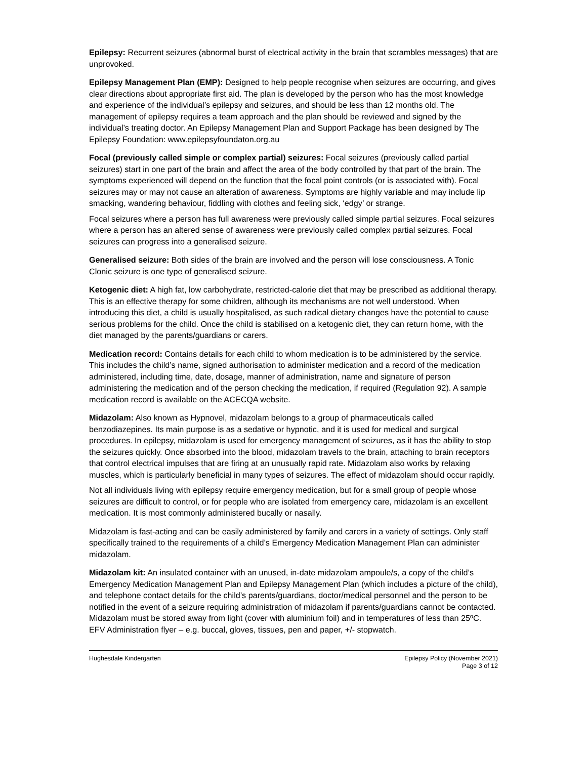Epilepsy: Recurrent seizures (abnormal burst of electrical activity in the brain that scrambles messages) that are unprovoked.
Epilepsy Management Plan (EMP): Designed to help people recognise when seizures are occurring, and gives clear directions about appropriate first aid. The plan is developed by the person who has the most knowledge and experience of the individual’s epilepsy and seizures, and should be less than 12 months old. The management of epilepsy requires a team approach and the plan should be reviewed and signed by the individual’s treating doctor. An Epilepsy Management Plan and Support Package has been designed by The Epilepsy Foundation: www.epilepsyfoundaton.org.au
Focal (previously called simple or complex partial) seizures: Focal seizures (previously called partial seizures) start in one part of the brain and affect the area of the body controlled by that part of the brain. The symptoms experienced will depend on the function that the focal point controls (or is associated with). Focal seizures may or may not cause an alteration of awareness. Symptoms are highly variable and may include lip smacking, wandering behaviour, fiddling with clothes and feeling sick, ‘edgy’ or strange.
Focal seizures where a person has full awareness were previously called simple partial seizures. Focal seizures where a person has an altered sense of awareness were previously called complex partial seizures. Focal seizures can progress into a generalised seizure.
Generalised seizure: Both sides of the brain are involved and the person will lose consciousness. A Tonic Clonic seizure is one type of generalised seizure.
Ketogenic diet: A high fat, low carbohydrate, restricted-calorie diet that may be prescribed as additional therapy. This is an effective therapy for some children, although its mechanisms are not well understood. When introducing this diet, a child is usually hospitalised, as such radical dietary changes have the potential to cause serious problems for the child. Once the child is stabilised on a ketogenic diet, they can return home, with the diet managed by the parents/guardians or carers.
Medication record: Contains details for each child to whom medication is to be administered by the service. This includes the child’s name, signed authorisation to administer medication and a record of the medication administered, including time, date, dosage, manner of administration, name and signature of person administering the medication and of the person checking the medication, if required (Regulation 92). A sample medication record is available on the ACECQA website.
Midazolam: Also known as Hypnovel, midazolam belongs to a group of pharmaceuticals called benzodiazepines. Its main purpose is as a sedative or hypnotic, and it is used for medical and surgical procedures. In epilepsy, midazolam is used for emergency management of seizures, as it has the ability to stop the seizures quickly. Once absorbed into the blood, midazolam travels to the brain, attaching to brain receptors that control electrical impulses that are firing at an unusually rapid rate. Midazolam also works by relaxing muscles, which is particularly beneficial in many types of seizures. The effect of midazolam should occur rapidly.
Not all individuals living with epilepsy require emergency medication, but for a small group of people whose seizures are difficult to control, or for people who are isolated from emergency care, midazolam is an excellent medication. It is most commonly administered bucally or nasally.
Midazolam is fast-acting and can be easily administered by family and carers in a variety of settings. Only staff specifically trained to the requirements of a child’s Emergency Medication Management Plan can administer midazolam.
Midazolam kit: An insulated container with an unused, in-date midazolam ampoule/s, a copy of the child’s Emergency Medication Management Plan and Epilepsy Management Plan (which includes a picture of the child), and telephone contact details for the child’s parents/guardians, doctor/medical personnel and the person to be notified in the event of a seizure requiring administration of midazolam if parents/guardians cannot be contacted. Midazolam must be stored away from light (cover with aluminium foil) and in temperatures of less than 25ºC. EFV Administration flyer – e.g. buccal, gloves, tissues, pen and paper, +/- stopwatch.
Hughesdale Kindergarten Epilepsy Policy (November 2021)
Page 3 of 12